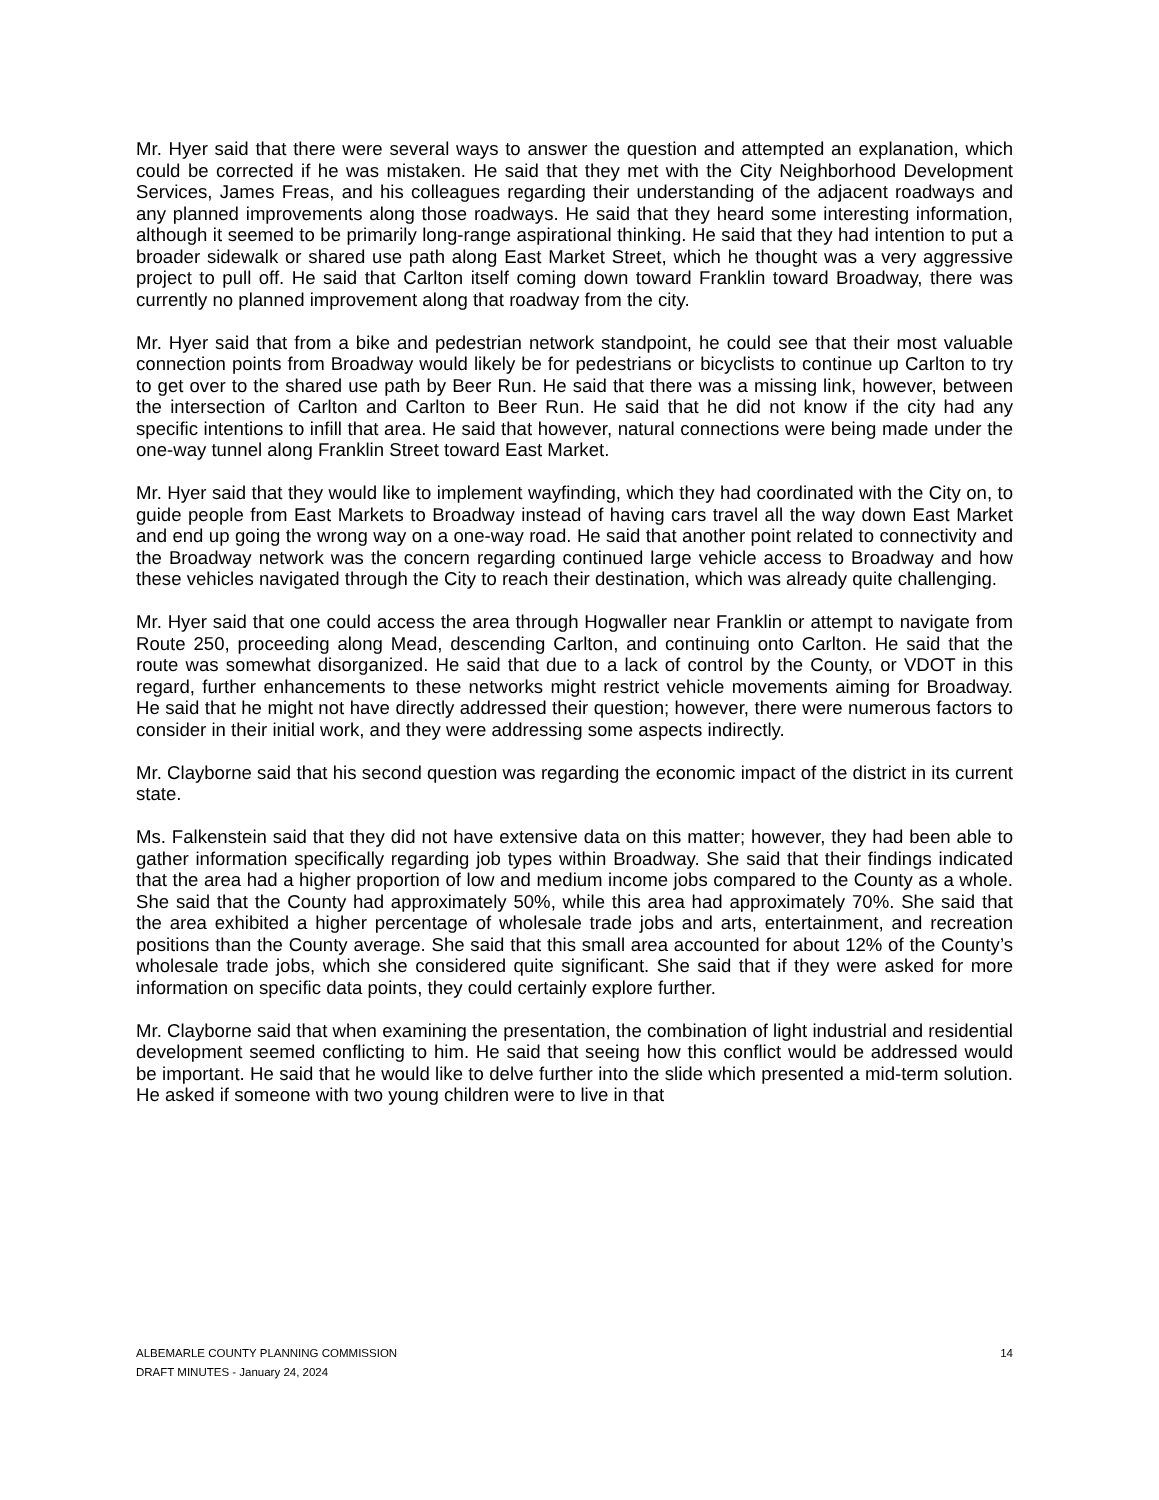Mr. Hyer said that there were several ways to answer the question and attempted an explanation, which could be corrected if he was mistaken. He said that they met with the City Neighborhood Development Services, James Freas, and his colleagues regarding their understanding of the adjacent roadways and any planned improvements along those roadways. He said that they heard some interesting information, although it seemed to be primarily long-range aspirational thinking. He said that they had intention to put a broader sidewalk or shared use path along East Market Street, which he thought was a very aggressive project to pull off. He said that Carlton itself coming down toward Franklin toward Broadway, there was currently no planned improvement along that roadway from the city.
Mr. Hyer said that from a bike and pedestrian network standpoint, he could see that their most valuable connection points from Broadway would likely be for pedestrians or bicyclists to continue up Carlton to try to get over to the shared use path by Beer Run. He said that there was a missing link, however, between the intersection of Carlton and Carlton to Beer Run. He said that he did not know if the city had any specific intentions to infill that area. He said that however, natural connections were being made under the one-way tunnel along Franklin Street toward East Market.
Mr. Hyer said that they would like to implement wayfinding, which they had coordinated with the City on, to guide people from East Markets to Broadway instead of having cars travel all the way down East Market and end up going the wrong way on a one-way road. He said that another point related to connectivity and the Broadway network was the concern regarding continued large vehicle access to Broadway and how these vehicles navigated through the City to reach their destination, which was already quite challenging.
Mr. Hyer said that one could access the area through Hogwaller near Franklin or attempt to navigate from Route 250, proceeding along Mead, descending Carlton, and continuing onto Carlton. He said that the route was somewhat disorganized. He said that due to a lack of control by the County, or VDOT in this regard, further enhancements to these networks might restrict vehicle movements aiming for Broadway. He said that he might not have directly addressed their question; however, there were numerous factors to consider in their initial work, and they were addressing some aspects indirectly.
Mr. Clayborne said that his second question was regarding the economic impact of the district in its current state.
Ms. Falkenstein said that they did not have extensive data on this matter; however, they had been able to gather information specifically regarding job types within Broadway. She said that their findings indicated that the area had a higher proportion of low and medium income jobs compared to the County as a whole. She said that the County had approximately 50%, while this area had approximately 70%. She said that the area exhibited a higher percentage of wholesale trade jobs and arts, entertainment, and recreation positions than the County average. She said that this small area accounted for about 12% of the County’s wholesale trade jobs, which she considered quite significant. She said that if they were asked for more information on specific data points, they could certainly explore further.
Mr. Clayborne said that when examining the presentation, the combination of light industrial and residential development seemed conflicting to him. He said that seeing how this conflict would be addressed would be important. He said that he would like to delve further into the slide which presented a mid-term solution. He asked if someone with two young children were to live in that
ALBEMARLE COUNTY PLANNING COMMISSION
DRAFT MINUTES - January 24, 2024
14